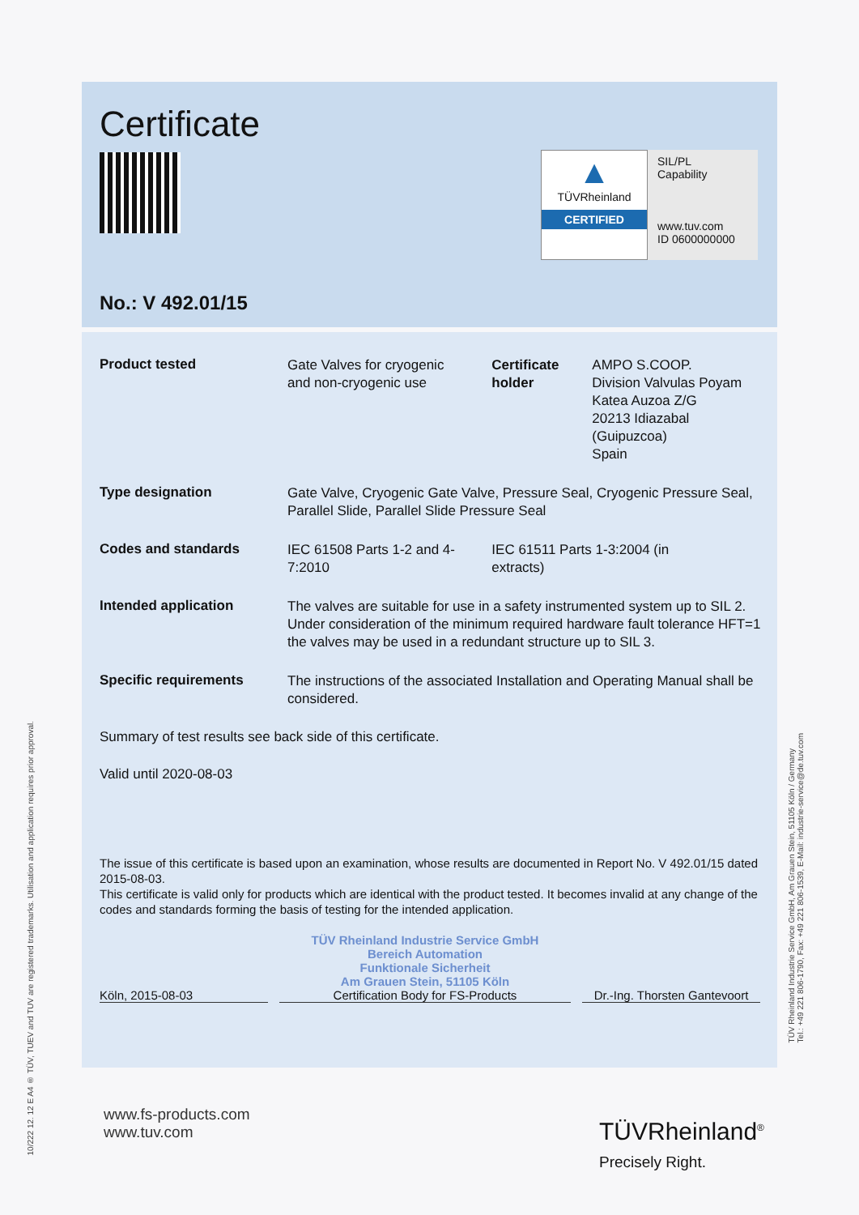10/222 12. 12 E A4 ® TÜV, TUEV and TUV are registered trademarks. Utilisation and application requires prior approval.
TÜV Rheinland Industrie Service GmbH, Am Grauen Stein, 51105 Köln / Germany
Tel.: +49 221 806-1790, Fax: +49 221 806-1539, E-Mail: industrie-service@de.tuv.com
▲
TÜVRheinland
CERTIFIED
SIL/PL
Capability
www.tuv.com
ID 0600000000
Certificate
No.: V 492.01/15
| Product tested | Gate Valves for cryogenic and non-cryogenic use | Certificate holder | AMPO S.COOP. Division Valvulas Poyam Katea Auzoa Z/G 20213 Idiazabal (Guipuzcoa) Spain |
| Type designation | Gate Valve, Cryogenic Gate Valve, Pressure Seal, Cryogenic Pressure Seal, Parallel Slide, Parallel Slide Pressure Seal | | |
| Codes and standards | IEC 61508 Parts 1-2 and 4-7:2010 | IEC 61511 Parts 1-3:2004 (in extracts) | |
| Intended application | The valves are suitable for use in a safety instrumented system up to SIL 2. Under consideration of the minimum required hardware fault tolerance HFT=1 the valves may be used in a redundant structure up to SIL 3. | | |
| Specific requirements | The instructions of the associated Installation and Operating Manual shall be considered. | | |
Summary of test results see back side of this certificate.
Valid until 2020-08-03
The issue of this certificate is based upon an examination, whose results are documented in Report No. V 492.01/15 dated 2015-08-03.
This certificate is valid only for products which are identical with the product tested. It becomes invalid at any change of the codes and standards forming the basis of testing for the intended application.
Köln, 2015-08-03
TÜV Rheinland Industrie Service GmbH
Bereich Automation
Funktionale Sicherheit
Am Grauen Stein, 51105 Köln
Certification Body for FS-Products
Dr.-Ing. Thorsten Gantevoort
www.fs-products.com
www.tuv.com
TÜVRheinland<sup>®</sup>
Precisely Right.